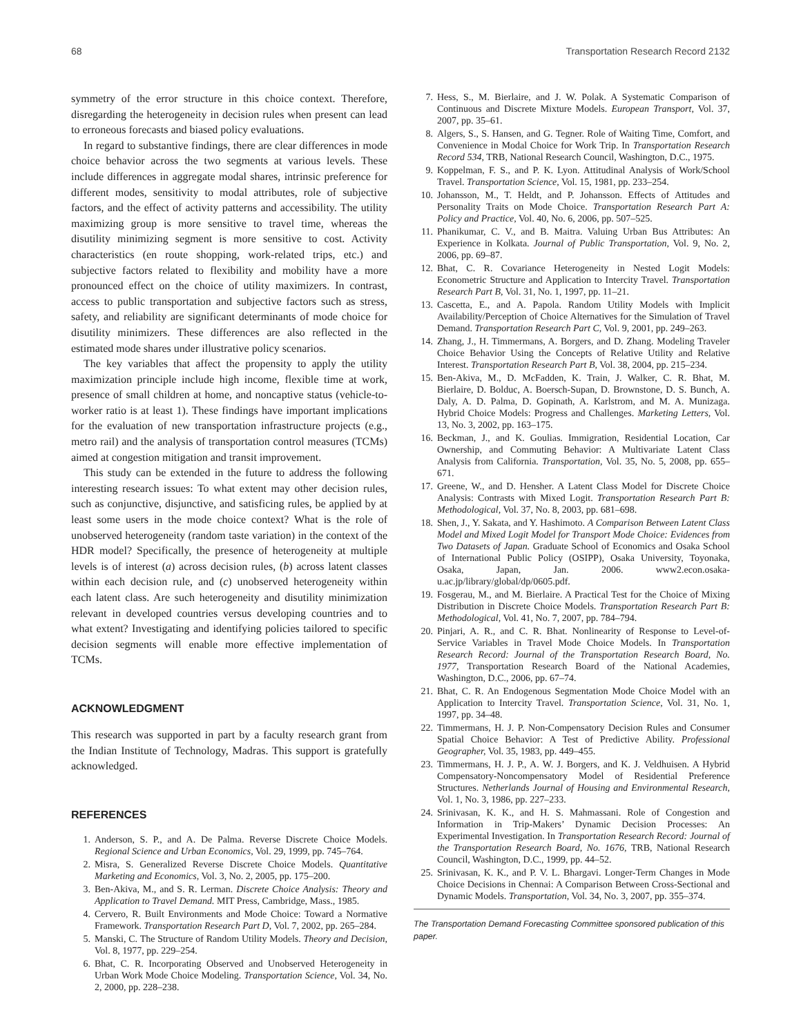68 Transportation Research Record 2132
symmetry of the error structure in this choice context. Therefore, disregarding the heterogeneity in decision rules when present can lead to erroneous forecasts and biased policy evaluations.
In regard to substantive findings, there are clear differences in mode choice behavior across the two segments at various levels. These include differences in aggregate modal shares, intrinsic preference for different modes, sensitivity to modal attributes, role of subjective factors, and the effect of activity patterns and accessibility. The utility maximizing group is more sensitive to travel time, whereas the disutility minimizing segment is more sensitive to cost. Activity characteristics (en route shopping, work-related trips, etc.) and subjective factors related to flexibility and mobility have a more pronounced effect on the choice of utility maximizers. In contrast, access to public transportation and subjective factors such as stress, safety, and reliability are significant determinants of mode choice for disutility minimizers. These differences are also reflected in the estimated mode shares under illustrative policy scenarios.
The key variables that affect the propensity to apply the utility maximization principle include high income, flexible time at work, presence of small children at home, and noncaptive status (vehicle-to-worker ratio is at least 1). These findings have important implications for the evaluation of new transportation infrastructure projects (e.g., metro rail) and the analysis of transportation control measures (TCMs) aimed at congestion mitigation and transit improvement.
This study can be extended in the future to address the following interesting research issues: To what extent may other decision rules, such as conjunctive, disjunctive, and satisficing rules, be applied by at least some users in the mode choice context? What is the role of unobserved heterogeneity (random taste variation) in the context of the HDR model? Specifically, the presence of heterogeneity at multiple levels is of interest (a) across decision rules, (b) across latent classes within each decision rule, and (c) unobserved heterogeneity within each latent class. Are such heterogeneity and disutility minimization relevant in developed countries versus developing countries and to what extent? Investigating and identifying policies tailored to specific decision segments will enable more effective implementation of TCMs.
ACKNOWLEDGMENT
This research was supported in part by a faculty research grant from the Indian Institute of Technology, Madras. This support is gratefully acknowledged.
REFERENCES
1. Anderson, S. P., and A. De Palma. Reverse Discrete Choice Models. Regional Science and Urban Economics, Vol. 29, 1999, pp. 745–764.
2. Misra, S. Generalized Reverse Discrete Choice Models. Quantitative Marketing and Economics, Vol. 3, No. 2, 2005, pp. 175–200.
3. Ben-Akiva, M., and S. R. Lerman. Discrete Choice Analysis: Theory and Application to Travel Demand. MIT Press, Cambridge, Mass., 1985.
4. Cervero, R. Built Environments and Mode Choice: Toward a Normative Framework. Transportation Research Part D, Vol. 7, 2002, pp. 265–284.
5. Manski, C. The Structure of Random Utility Models. Theory and Decision, Vol. 8, 1977, pp. 229–254.
6. Bhat, C. R. Incorporating Observed and Unobserved Heterogeneity in Urban Work Mode Choice Modeling. Transportation Science, Vol. 34, No. 2, 2000, pp. 228–238.
7. Hess, S., M. Bierlaire, and J. W. Polak. A Systematic Comparison of Continuous and Discrete Mixture Models. European Transport, Vol. 37, 2007, pp. 35–61.
8. Algers, S., S. Hansen, and G. Tegner. Role of Waiting Time, Comfort, and Convenience in Modal Choice for Work Trip. In Transportation Research Record 534, TRB, National Research Council, Washington, D.C., 1975.
9. Koppelman, F. S., and P. K. Lyon. Attitudinal Analysis of Work/School Travel. Transportation Science, Vol. 15, 1981, pp. 233–254.
10. Johansson, M., T. Heldt, and P. Johansson. Effects of Attitudes and Personality Traits on Mode Choice. Transportation Research Part A: Policy and Practice, Vol. 40, No. 6, 2006, pp. 507–525.
11. Phanikumar, C. V., and B. Maitra. Valuing Urban Bus Attributes: An Experience in Kolkata. Journal of Public Transportation, Vol. 9, No. 2, 2006, pp. 69–87.
12. Bhat, C. R. Covariance Heterogeneity in Nested Logit Models: Econometric Structure and Application to Intercity Travel. Transportation Research Part B, Vol. 31, No. 1, 1997, pp. 11–21.
13. Cascetta, E., and A. Papola. Random Utility Models with Implicit Availability/Perception of Choice Alternatives for the Simulation of Travel Demand. Transportation Research Part C, Vol. 9, 2001, pp. 249–263.
14. Zhang, J., H. Timmermans, A. Borgers, and D. Zhang. Modeling Traveler Choice Behavior Using the Concepts of Relative Utility and Relative Interest. Transportation Research Part B, Vol. 38, 2004, pp. 215–234.
15. Ben-Akiva, M., D. McFadden, K. Train, J. Walker, C. R. Bhat, M. Bierlaire, D. Bolduc, A. Boersch-Supan, D. Brownstone, D. S. Bunch, A. Daly, A. D. Palma, D. Gopinath, A. Karlstrom, and M. A. Munizaga. Hybrid Choice Models: Progress and Challenges. Marketing Letters, Vol. 13, No. 3, 2002, pp. 163–175.
16. Beckman, J., and K. Goulias. Immigration, Residential Location, Car Ownership, and Commuting Behavior: A Multivariate Latent Class Analysis from California. Transportation, Vol. 35, No. 5, 2008, pp. 655–671.
17. Greene, W., and D. Hensher. A Latent Class Model for Discrete Choice Analysis: Contrasts with Mixed Logit. Transportation Research Part B: Methodological, Vol. 37, No. 8, 2003, pp. 681–698.
18. Shen, J., Y. Sakata, and Y. Hashimoto. A Comparison Between Latent Class Model and Mixed Logit Model for Transport Mode Choice: Evidences from Two Datasets of Japan. Graduate School of Economics and Osaka School of International Public Policy (OSIPP), Osaka University, Toyonaka, Osaka, Japan, Jan. 2006. www2.econ.osaka-u.ac.jp/library/global/dp/0605.pdf.
19. Fosgerau, M., and M. Bierlaire. A Practical Test for the Choice of Mixing Distribution in Discrete Choice Models. Transportation Research Part B: Methodological, Vol. 41, No. 7, 2007, pp. 784–794.
20. Pinjari, A. R., and C. R. Bhat. Nonlinearity of Response to Level-of-Service Variables in Travel Mode Choice Models. In Transportation Research Record: Journal of the Transportation Research Board, No. 1977, Transportation Research Board of the National Academies, Washington, D.C., 2006, pp. 67–74.
21. Bhat, C. R. An Endogenous Segmentation Mode Choice Model with an Application to Intercity Travel. Transportation Science, Vol. 31, No. 1, 1997, pp. 34–48.
22. Timmermans, H. J. P. Non-Compensatory Decision Rules and Consumer Spatial Choice Behavior: A Test of Predictive Ability. Professional Geographer, Vol. 35, 1983, pp. 449–455.
23. Timmermans, H. J. P., A. W. J. Borgers, and K. J. Veldhuisen. A Hybrid Compensatory-Noncompensatory Model of Residential Preference Structures. Netherlands Journal of Housing and Environmental Research, Vol. 1, No. 3, 1986, pp. 227–233.
24. Srinivasan, K. K., and H. S. Mahmassani. Role of Congestion and Information in Trip-Makers’ Dynamic Decision Processes: An Experimental Investigation. In Transportation Research Record: Journal of the Transportation Research Board, No. 1676, TRB, National Research Council, Washington, D.C., 1999, pp. 44–52.
25. Srinivasan, K. K., and P. V. L. Bhargavi. Longer-Term Changes in Mode Choice Decisions in Chennai: A Comparison Between Cross-Sectional and Dynamic Models. Transportation, Vol. 34, No. 3, 2007, pp. 355–374.
The Transportation Demand Forecasting Committee sponsored publication of this paper.